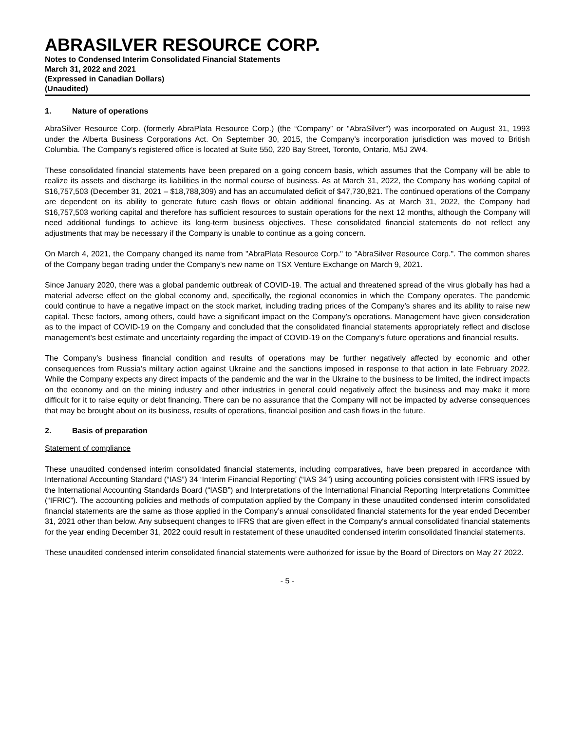ABRASILVER RESOURCE CORP.
Notes to Condensed Interim Consolidated Financial Statements
March 31, 2022 and 2021
(Expressed in Canadian Dollars)
(Unaudited)
1. Nature of operations
AbraSilver Resource Corp. (formerly AbraPlata Resource Corp.) (the “Company” or "AbraSilver") was incorporated on August 31, 1993 under the Alberta Business Corporations Act. On September 30, 2015, the Company’s incorporation jurisdiction was moved to British Columbia. The Company’s registered office is located at Suite 550, 220 Bay Street, Toronto, Ontario, M5J 2W4.
These consolidated financial statements have been prepared on a going concern basis, which assumes that the Company will be able to realize its assets and discharge its liabilities in the normal course of business. As at March 31, 2022, the Company has working capital of $16,757,503 (December 31, 2021 – $18,788,309) and has an accumulated deficit of $47,730,821. The continued operations of the Company are dependent on its ability to generate future cash flows or obtain additional financing. As at March 31, 2022, the Company had $16,757,503 working capital and therefore has sufficient resources to sustain operations for the next 12 months, although the Company will need additional fundings to achieve its long-term business objectives. These consolidated financial statements do not reflect any adjustments that may be necessary if the Company is unable to continue as a going concern.
On March 4, 2021, the Company changed its name from "AbraPlata Resource Corp." to "AbraSilver Resource Corp.". The common shares of the Company began trading under the Company's new name on TSX Venture Exchange on March 9, 2021.
Since January 2020, there was a global pandemic outbreak of COVID-19. The actual and threatened spread of the virus globally has had a material adverse effect on the global economy and, specifically, the regional economies in which the Company operates. The pandemic could continue to have a negative impact on the stock market, including trading prices of the Company’s shares and its ability to raise new capital. These factors, among others, could have a significant impact on the Company’s operations. Management have given consideration as to the impact of COVID-19 on the Company and concluded that the consolidated financial statements appropriately reflect and disclose management’s best estimate and uncertainty regarding the impact of COVID-19 on the Company’s future operations and financial results.
The Company’s business financial condition and results of operations may be further negatively affected by economic and other consequences from Russia’s military action against Ukraine and the sanctions imposed in response to that action in late February 2022. While the Company expects any direct impacts of the pandemic and the war in the Ukraine to the business to be limited, the indirect impacts on the economy and on the mining industry and other industries in general could negatively affect the business and may make it more difficult for it to raise equity or debt financing. There can be no assurance that the Company will not be impacted by adverse consequences that may be brought about on its business, results of operations, financial position and cash flows in the future.
2. Basis of preparation
Statement of compliance
These unaudited condensed interim consolidated financial statements, including comparatives, have been prepared in accordance with International Accounting Standard (“IAS”) 34 ‘Interim Financial Reporting’ (“IAS 34”) using accounting policies consistent with IFRS issued by the International Accounting Standards Board (“IASB”) and Interpretations of the International Financial Reporting Interpretations Committee (“IFRIC”). The accounting policies and methods of computation applied by the Company in these unaudited condensed interim consolidated financial statements are the same as those applied in the Company’s annual consolidated financial statements for the year ended December 31, 2021 other than below. Any subsequent changes to IFRS that are given effect in the Company's annual consolidated financial statements for the year ending December 31, 2022 could result in restatement of these unaudited condensed interim consolidated financial statements.
These unaudited condensed interim consolidated financial statements were authorized for issue by the Board of Directors on May 27 2022.
- 5 -